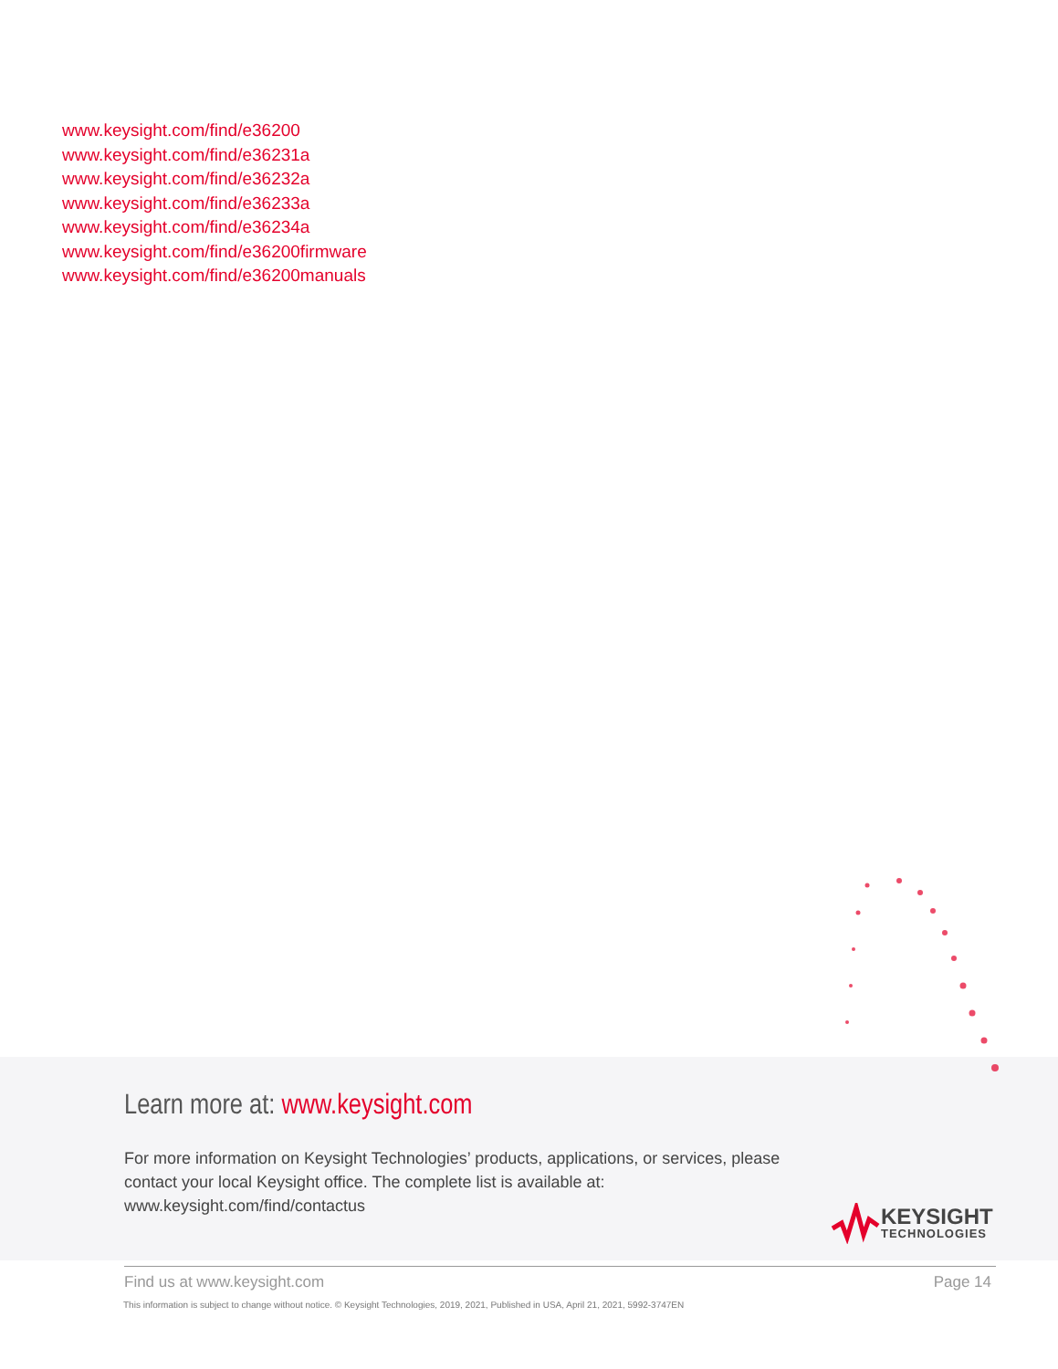www.keysight.com/find/e36200
www.keysight.com/find/e36231a
www.keysight.com/find/e36232a
www.keysight.com/find/e36233a
www.keysight.com/find/e36234a
www.keysight.com/find/e36200firmware
www.keysight.com/find/e36200manuals
Learn more at: www.keysight.com
For more information on Keysight Technologies’ products, applications, or services, please contact your local Keysight office. The complete list is available at: www.keysight.com/find/contactus
KEYSIGHT
TECHNOLOGIES
Find us at www.keysight.com Page 14
This information is subject to change without notice. © Keysight Technologies, 2019, 2021, Published in USA, April 21, 2021, 5992-3747EN